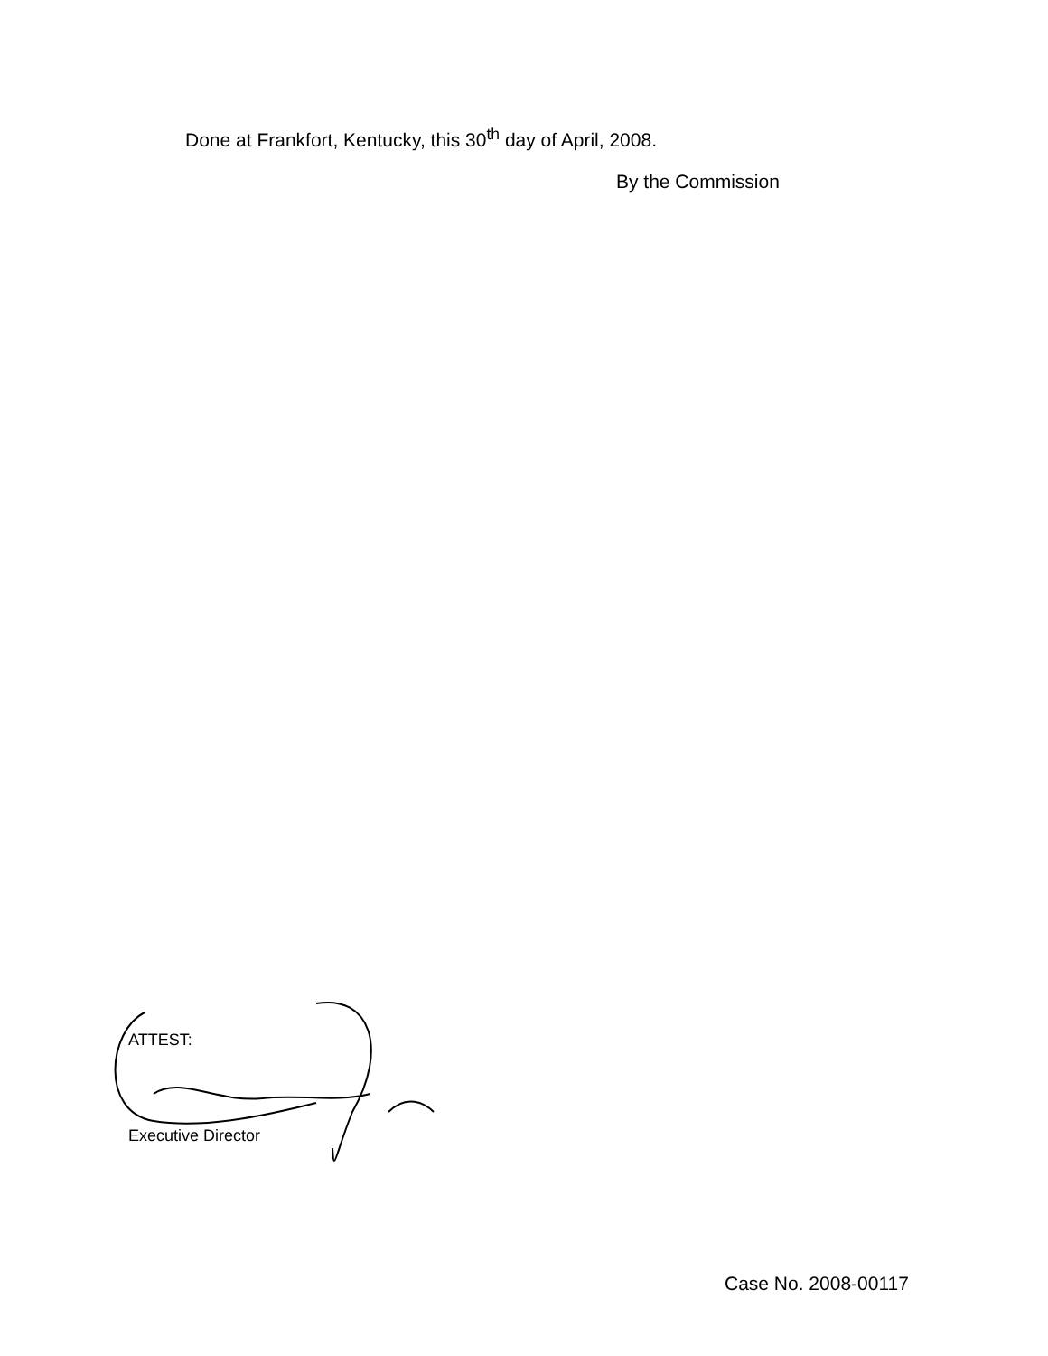Done at Frankfort, Kentucky, this 30<sup>th</sup> day of April, 2008.
By the Commission
ATTEST:
Executive Director
Case No. 2008-00117